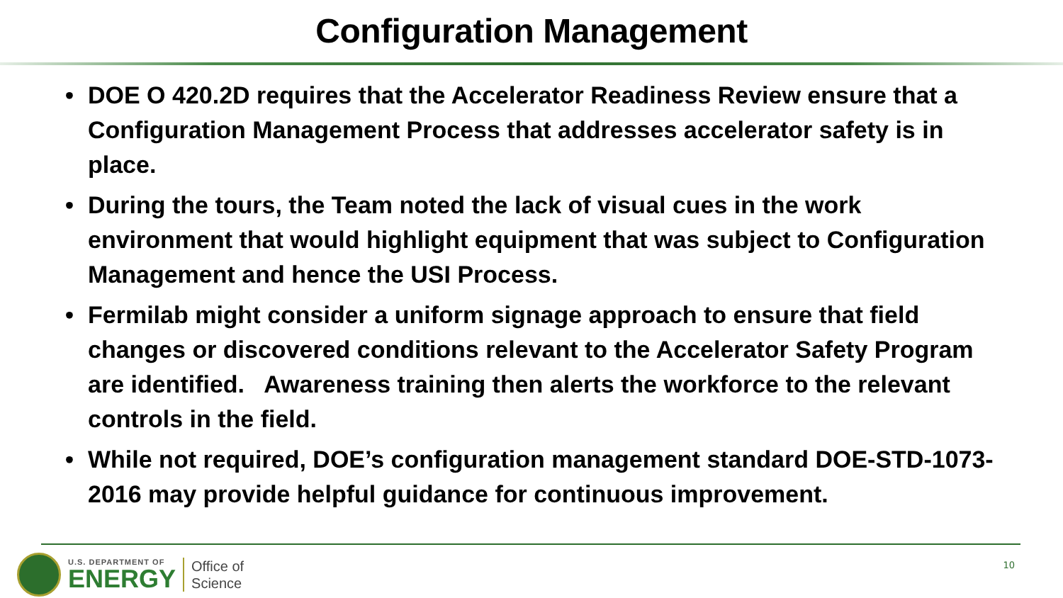Configuration Management
• DOE O 420.2D requires that the Accelerator Readiness Review ensure that a Configuration Management Process that addresses accelerator safety is in place.
• During the tours, the Team noted the lack of visual cues in the work environment that would highlight equipment that was subject to Configuration Management and hence the USI Process.
• Fermilab might consider a uniform signage approach to ensure that field changes or discovered conditions relevant to the Accelerator Safety Program are identified. Awareness training then alerts the workforce to the relevant controls in the field.
• While not required, DOE’s configuration management standard DOE-STD-1073-2016 may provide helpful guidance for continuous improvement.
U.S. DEPARTMENT OF
ENERGY
Office of
Science
10